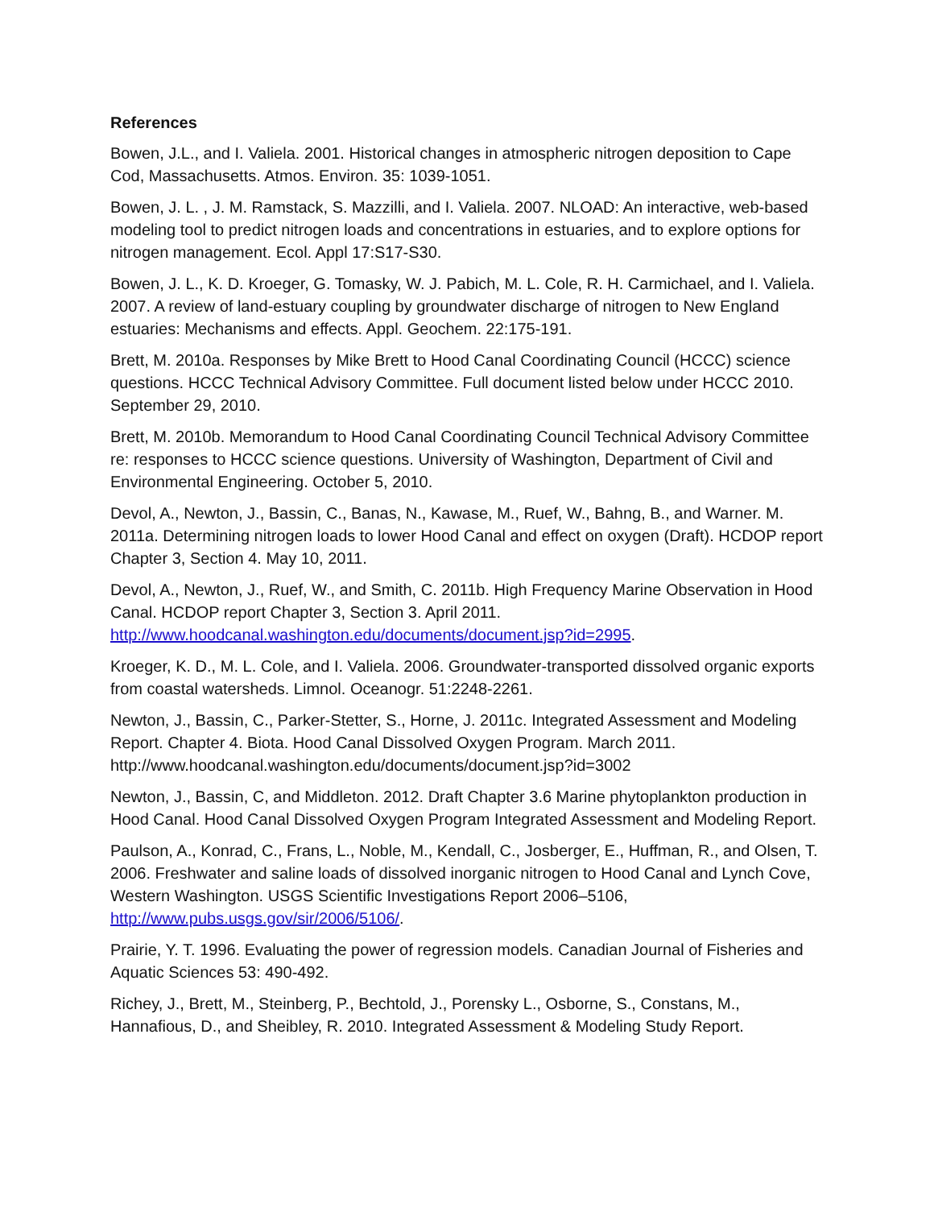References
Bowen, J.L., and I. Valiela. 2001. Historical changes in atmospheric nitrogen deposition to Cape Cod, Massachusetts. Atmos. Environ. 35: 1039-1051.
Bowen, J. L. , J. M. Ramstack, S. Mazzilli, and I. Valiela. 2007. NLOAD: An interactive, web-based modeling tool to predict nitrogen loads and concentrations in estuaries, and to explore options for nitrogen management. Ecol. Appl 17:S17-S30.
Bowen, J. L., K. D. Kroeger, G. Tomasky, W. J. Pabich, M. L. Cole, R. H. Carmichael, and I. Valiela. 2007. A review of land-estuary coupling by groundwater discharge of nitrogen to New England estuaries: Mechanisms and effects. Appl. Geochem. 22:175-191.
Brett, M. 2010a. Responses by Mike Brett to Hood Canal Coordinating Council (HCCC) science questions. HCCC Technical Advisory Committee. Full document listed below under HCCC 2010. September 29, 2010.
Brett, M. 2010b. Memorandum to Hood Canal Coordinating Council Technical Advisory Committee re: responses to HCCC science questions. University of Washington, Department of Civil and Environmental Engineering. October 5, 2010.
Devol, A., Newton, J., Bassin, C., Banas, N., Kawase, M., Ruef, W., Bahng, B., and Warner. M. 2011a. Determining nitrogen loads to lower Hood Canal and effect on oxygen (Draft). HCDOP report Chapter 3, Section 4. May 10, 2011.
Devol, A., Newton, J., Ruef, W., and Smith, C. 2011b. High Frequency Marine Observation in Hood Canal. HCDOP report Chapter 3, Section 3. April 2011. http://www.hoodcanal.washington.edu/documents/document.jsp?id=2995.
Kroeger, K. D., M. L. Cole, and I. Valiela. 2006. Groundwater-transported dissolved organic exports from coastal watersheds. Limnol. Oceanogr. 51:2248-2261.
Newton, J., Bassin, C., Parker-Stetter, S., Horne, J. 2011c. Integrated Assessment and Modeling Report. Chapter 4. Biota. Hood Canal Dissolved Oxygen Program. March 2011. http://www.hoodcanal.washington.edu/documents/document.jsp?id=3002
Newton, J., Bassin, C, and Middleton. 2012. Draft Chapter 3.6 Marine phytoplankton production in Hood Canal. Hood Canal Dissolved Oxygen Program Integrated Assessment and Modeling Report.
Paulson, A., Konrad, C., Frans, L., Noble, M., Kendall, C., Josberger, E., Huffman, R., and Olsen, T. 2006. Freshwater and saline loads of dissolved inorganic nitrogen to Hood Canal and Lynch Cove, Western Washington. USGS Scientific Investigations Report 2006–5106, http://www.pubs.usgs.gov/sir/2006/5106/.
Prairie, Y. T. 1996. Evaluating the power of regression models. Canadian Journal of Fisheries and Aquatic Sciences 53: 490-492.
Richey, J., Brett, M., Steinberg, P., Bechtold, J., Porensky L., Osborne, S., Constans, M., Hannafious, D., and Sheibley, R. 2010. Integrated Assessment & Modeling Study Report.